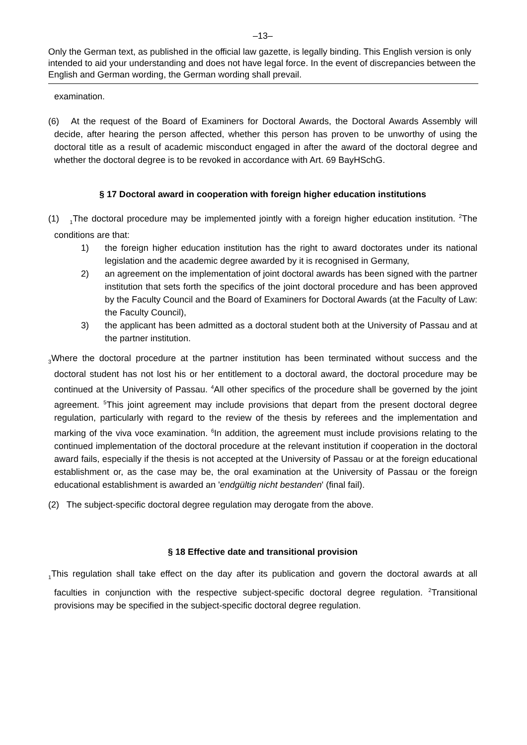–13–
Only the German text, as published in the official law gazette, is legally binding. This English version is only intended to aid your understanding and does not have legal force. In the event of discrepancies between the English and German wording, the German wording shall prevail.
examination.
(6) At the request of the Board of Examiners for Doctoral Awards, the Doctoral Awards Assembly will decide, after hearing the person affected, whether this person has proven to be unworthy of using the doctoral title as a result of academic misconduct engaged in after the award of the doctoral degree and whether the doctoral degree is to be revoked in accordance with Art. 69 BayHSchG.
§ 17 Doctoral award in cooperation with foreign higher education institutions
(1) <sub>1</sub>The doctoral procedure may be implemented jointly with a foreign higher education institution. <sup>2</sup>The conditions are that:
1) the foreign higher education institution has the right to award doctorates under its national legislation and the academic degree awarded by it is recognised in Germany,
2) an agreement on the implementation of joint doctoral awards has been signed with the partner institution that sets forth the specifics of the joint doctoral procedure and has been approved by the Faculty Council and the Board of Examiners for Doctoral Awards (at the Faculty of Law: the Faculty Council),
3) the applicant has been admitted as a doctoral student both at the University of Passau and at the partner institution.
<sub>3</sub>Where the doctoral procedure at the partner institution has been terminated without success and the doctoral student has not lost his or her entitlement to a doctoral award, the doctoral procedure may be continued at the University of Passau. <sup>4</sup>All other specifics of the procedure shall be governed by the joint agreement. <sup>5</sup>This joint agreement may include provisions that depart from the present doctoral degree regulation, particularly with regard to the review of the thesis by referees and the implementation and marking of the viva voce examination. <sup>6</sup>In addition, the agreement must include provisions relating to the continued implementation of the doctoral procedure at the relevant institution if cooperation in the doctoral award fails, especially if the thesis is not accepted at the University of Passau or at the foreign educational establishment or, as the case may be, the oral examination at the University of Passau or the foreign educational establishment is awarded an 'endgültig nicht bestanden' (final fail).
(2) The subject-specific doctoral degree regulation may derogate from the above.
§ 18 Effective date and transitional provision
<sub>1</sub>This regulation shall take effect on the day after its publication and govern the doctoral awards at all faculties in conjunction with the respective subject-specific doctoral degree regulation. <sup>2</sup>Transitional provisions may be specified in the subject-specific doctoral degree regulation.